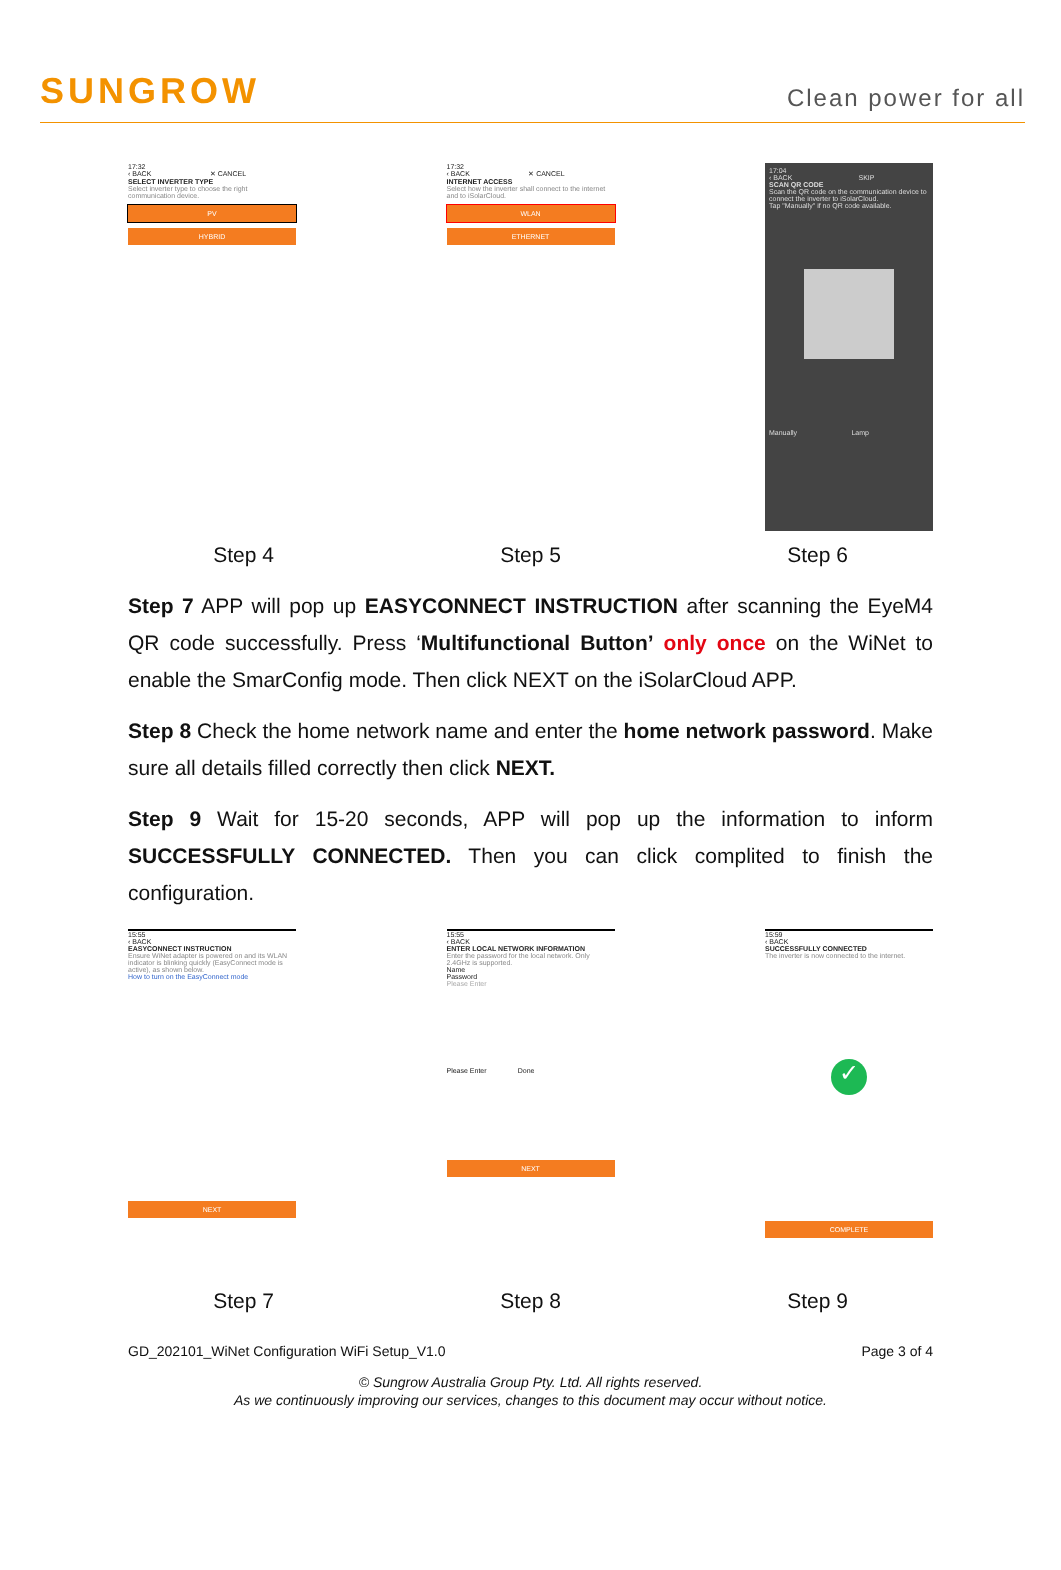SUNGROW
Clean power for all
17:32
‹ BACK ✕ CANCEL
SELECT INVERTER TYPE
Select inverter type to choose the right communication device.
PV
HYBRID
17:32
‹ BACK ✕ CANCEL
INTERNET ACCESS
Select how the inverter shall connect to the internet and to iSolarCloud.
WLAN
ETHERNET
17:04
‹ BACK SKIP
SCAN QR CODE
Scan the QR code on the communication device to connect the inverter to iSolarCloud.
Tap "Manually" if no QR code available.
Manually Lamp
Step 4 Step 5 Step 6
Step 7 APP will pop up EASYCONNECT INSTRUCTION after scanning the EyeM4 QR code successfully. Press ‘Multifunctional Button’ only once on the WiNet to enable the SmarConfig mode. Then click NEXT on the iSolarCloud APP.
Step 8 Check the home network name and enter the home network password. Make sure all details filled correctly then click NEXT.
Step 9 Wait for 15-20 seconds, APP will pop up the information to inform SUCCESSFULLY CONNECTED. Then you can click complited to finish the configuration.
15:55
‹ BACK
EASYCONNECT INSTRUCTION
Ensure WiNet adapter is powered on and its WLAN indicator is blinking quickly (EasyConnect mode is active), as shown below.
How to turn on the EasyConnect mode
NEXT
15:55
‹ BACK
ENTER LOCAL NETWORK INFORMATION
Enter the password for the local network. Only 2.4GHz is supported.
Name
Password
Please Enter
Please Enter Done
NEXT
15:59
‹ BACK
SUCCESSFULLY CONNECTED
The inverter is now connected to the internet.
✓
COMPLETE
Step 7 Step 8 Step 9
GD_202101_WiNet Configuration WiFi Setup_V1.0 Page 3 of 4
© Sungrow Australia Group Pty. Ltd. All rights reserved.
As we continuously improving our services, changes to this document may occur without notice.